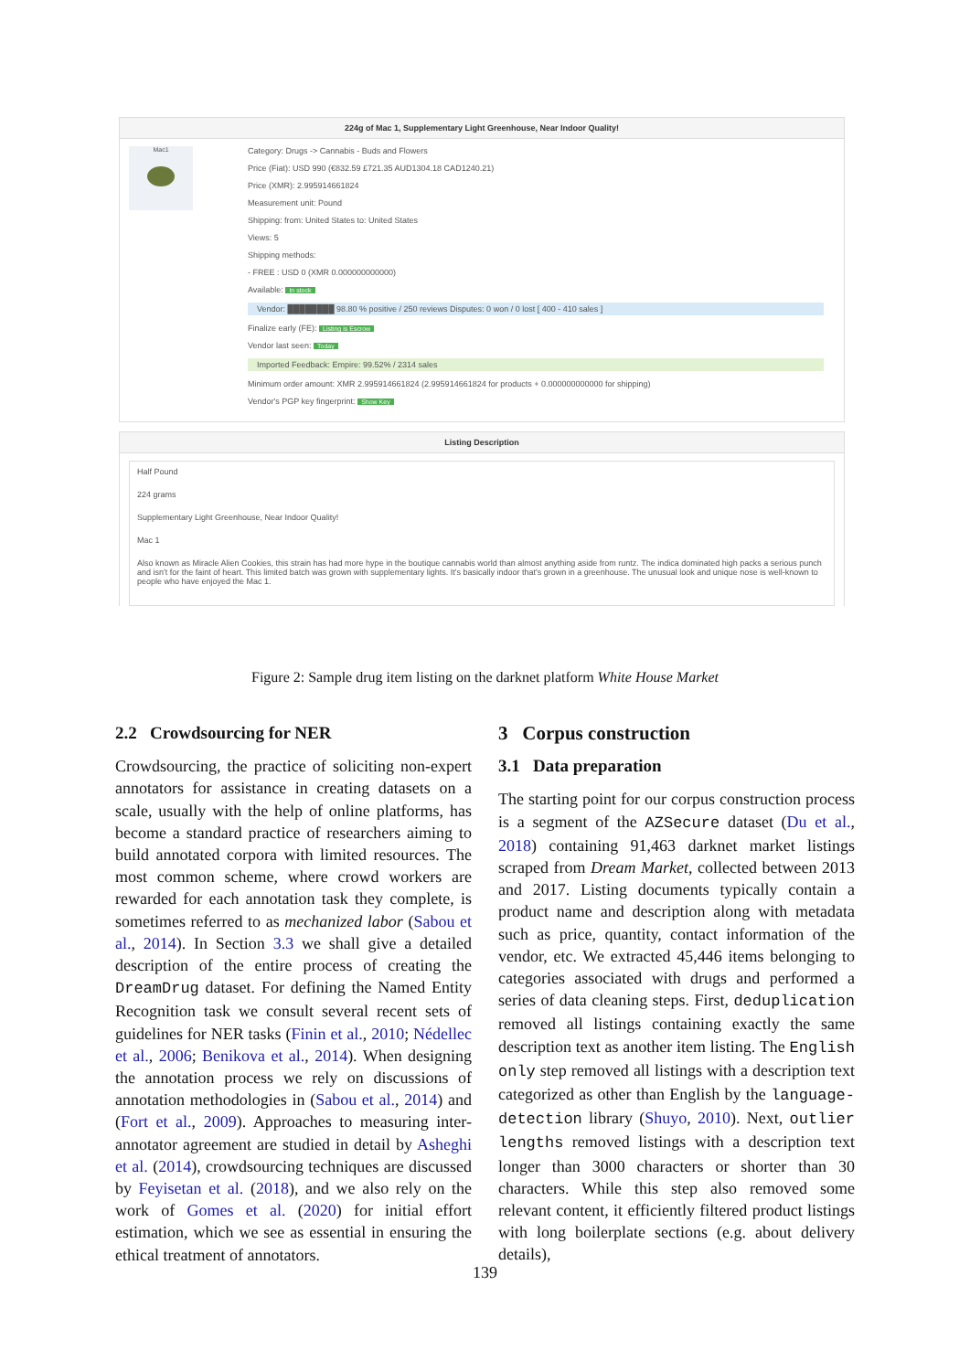224g of Mac 1, Supplementary Light Greenhouse, Near Indoor Quality!
Mac1
Category: Drugs -> Cannabis - Buds and Flowers
Price (Fiat): USD 990 (€832.59 £721.35 AUD1304.18 CAD1240.21)
Price (XMR): 2.995914661824
Measurement unit: Pound
Shipping: from: United States to: United States
Views: 5
Shipping methods:
- FREE : USD 0 (XMR 0.000000000000)
Available: In stock
Vendor: ████████ 98.80 % positive / 250 reviews Disputes: 0 won / 0 lost [ 400 - 410 sales ]
Finalize early (FE): Listing is Escrow
Vendor last seen: Today
Imported Feedback: Empire: 99.52% / 2314 sales
Minimum order amount: XMR 2.995914661824 (2.995914661824 for products + 0.000000000000 for shipping)
Vendor's PGP key fingerprint: Show Key
Listing Description
Half Pound
224 grams
Supplementary Light Greenhouse, Near Indoor Quality!
Mac 1
Also known as Miracle Alien Cookies, this strain has had more hype in the boutique cannabis world than almost anything aside from runtz. The indica dominated high packs a serious punch and isn't for the faint of heart. This limited batch was grown with supplementary lights. It's basically indoor that's grown in a greenhouse. The unusual look and unique nose is well-known to people who have enjoyed the Mac 1.
Figure 2: Sample drug item listing on the darknet platform White House Market
2.2 Crowdsourcing for NER
Crowdsourcing, the practice of soliciting non-expert annotators for assistance in creating datasets on a scale, usually with the help of online platforms, has become a standard practice of researchers aiming to build annotated corpora with limited resources. The most common scheme, where crowd workers are rewarded for each annotation task they complete, is sometimes referred to as mechanized labor (Sabou et al., 2014). In Section 3.3 we shall give a detailed description of the entire process of creating the DreamDrug dataset. For defining the Named Entity Recognition task we consult several recent sets of guidelines for NER tasks (Finin et al., 2010; Nédellec et al., 2006; Benikova et al., 2014). When designing the annotation process we rely on discussions of annotation methodologies in (Sabou et al., 2014) and (Fort et al., 2009). Approaches to measuring inter-annotator agreement are studied in detail by Asheghi et al. (2014), crowdsourcing techniques are discussed by Feyisetan et al. (2018), and we also rely on the work of Gomes et al. (2020) for initial effort estimation, which we see as essential in ensuring the ethical treatment of annotators.
3 Corpus construction
3.1 Data preparation
The starting point for our corpus construction process is a segment of the AZSecure dataset (Du et al., 2018) containing 91,463 darknet market listings scraped from Dream Market, collected between 2013 and 2017. Listing documents typically contain a product name and description along with metadata such as price, quantity, contact information of the vendor, etc. We extracted 45,446 items belonging to categories associated with drugs and performed a series of data cleaning steps. First, deduplication removed all listings containing exactly the same description text as another item listing. The English only step removed all listings with a description text categorized as other than English by the language-detection library (Shuyo, 2010). Next, outlier lengths removed listings with a description text longer than 3000 characters or shorter than 30 characters. While this step also removed some relevant content, it efficiently filtered product listings with long boilerplate sections (e.g. about delivery details),
139